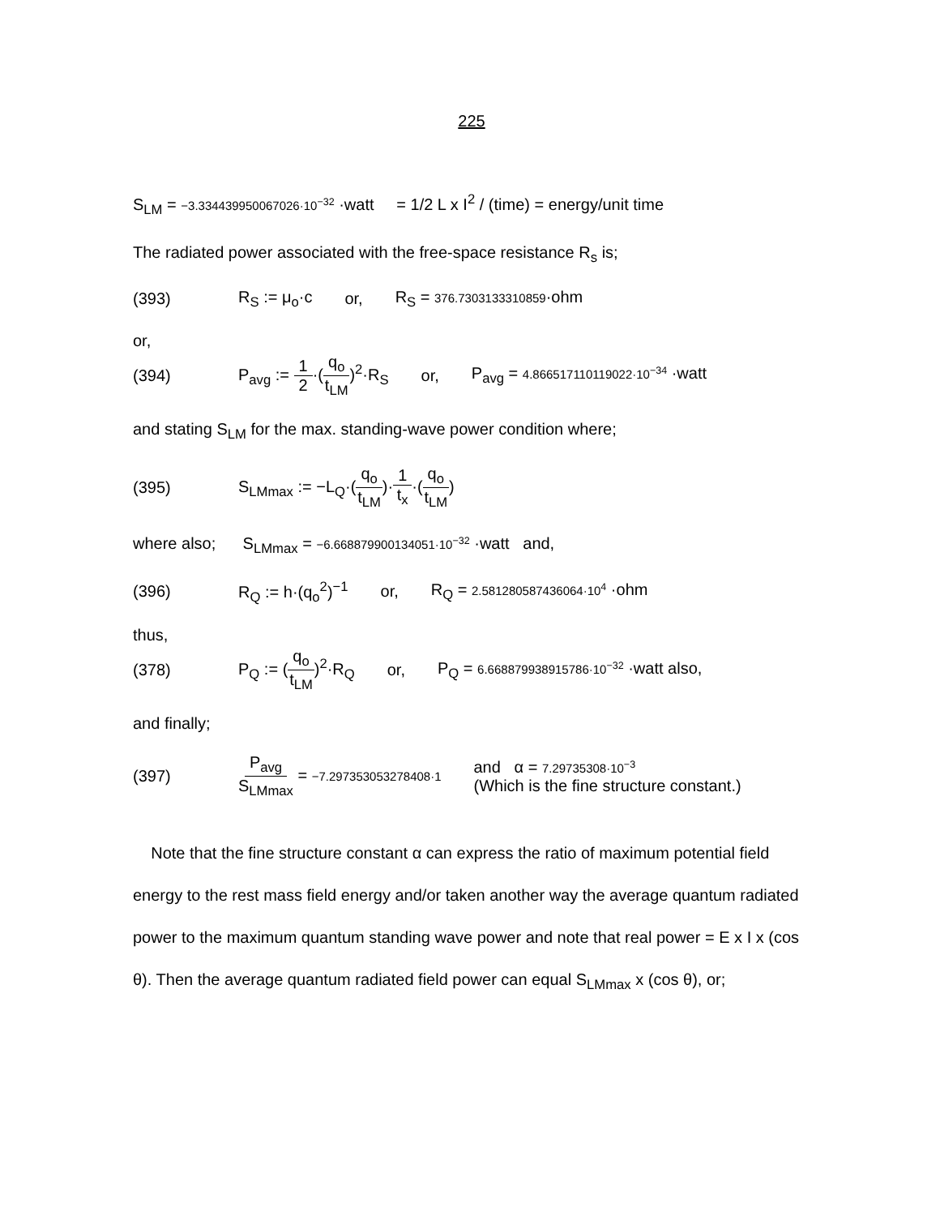225
S<sub>LM</sub> = −3.334439950067026·10<sup>−32</sup> ·watt = 1/2 L x I<sup>2</sup> / (time) = energy/unit time
The radiated power associated with the free-space resistance R<sub>s</sub> is;
(393) R<sub>S</sub> := μ<sub>o</sub>·c or, R<sub>S</sub> = 376.7303133310859·ohm
or,
(394) P<sub>avg</sub> := 1 2·(q<sub>o</sub> t<sub>LM</sub>)<sup>2</sup>·R<sub>S</sub> or, P<sub>avg</sub> = 4.866517110119022·10<sup>−34</sup> ·watt
and stating S<sub>LM</sub> for the max. standing-wave power condition where;
(395) S<sub>LMmax</sub> := −L<sub>Q</sub>·(q<sub>o</sub> t<sub>LM</sub>)·1 t<sub>x</sub>·(q<sub>o</sub> t<sub>LM</sub>)
where also; S<sub>LMmax</sub> = −6.668879900134051·10<sup>−32</sup> ·watt and,
(396) R<sub>Q</sub> := h·(q<sub>o</sub><sup>2</sup>)<sup>−1</sup> or, R<sub>Q</sub> = 2.581280587436064·10<sup>4</sup> ·ohm
thus,
(378) P<sub>Q</sub> := (q<sub>o</sub> t<sub>LM</sub>)<sup>2</sup>·R<sub>Q</sub> or, P<sub>Q</sub> = 6.668879938915786·10<sup>−32</sup> ·watt also,
and finally;
(397) P<sub>avg</sub> S<sub>LMmax</sub> = −7.297353053278408·1 and α = 7.29735308·10<sup>−3</sup>
(Which is the fine structure constant.)
Note that the fine structure constant α can express the ratio of maximum potential field energy to the rest mass field energy and/or taken another way the average quantum radiated power to the maximum quantum standing wave power and note that real power = E x I x (cos θ). Then the average quantum radiated field power can equal S<sub>LMmax</sub> x (cos θ), or;